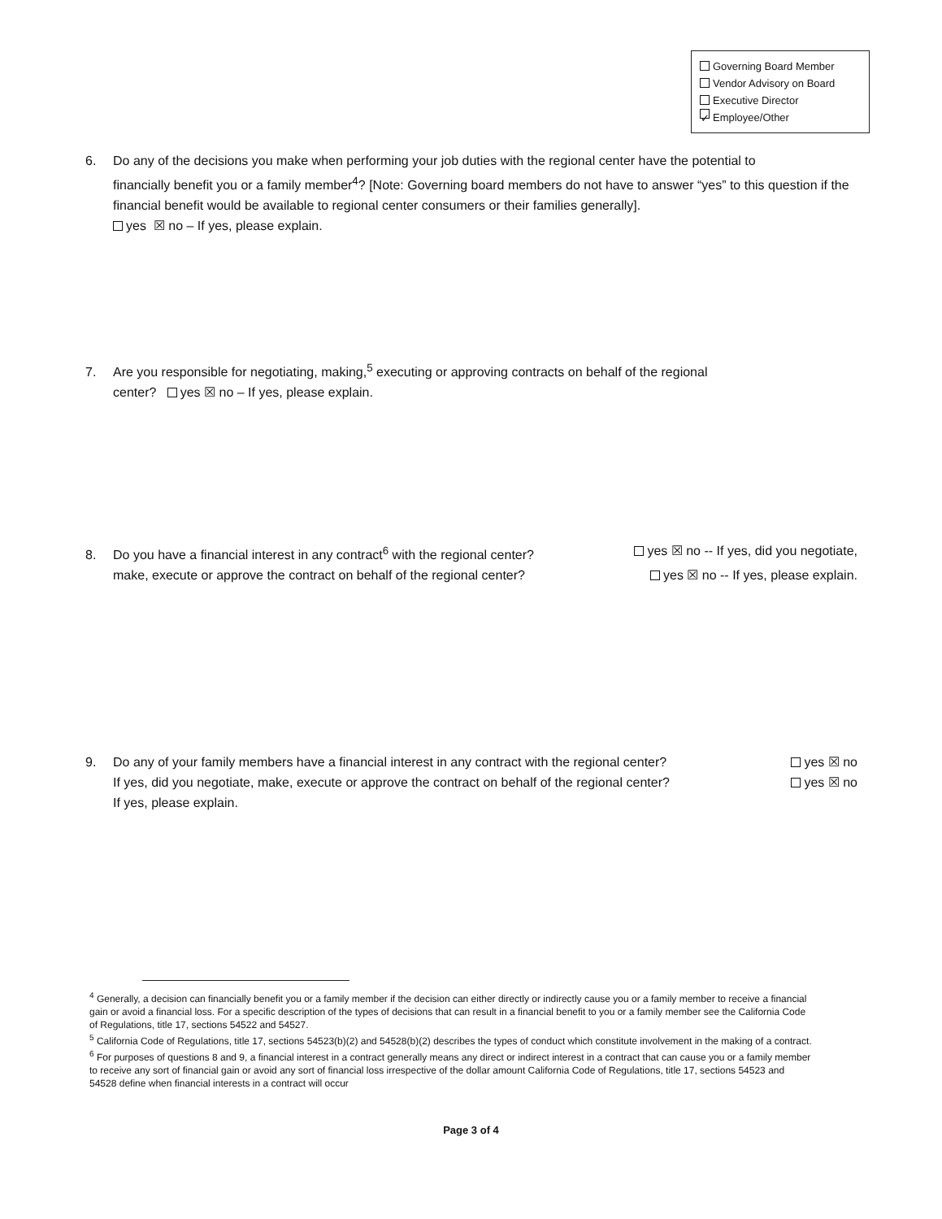Governing Board Member
Vendor Advisory on Board
Executive Director
✓ Employee/Other
6. Do any of the decisions you make when performing your job duties with the regional center have the potential to
financially benefit you or a family member<sup>4</sup>? [Note: Governing board members do not have to answer “yes” to this question if the financial benefit would be available to regional center consumers or their families generally].
yes ☒ no – If yes, please explain.
7. Are you responsible for negotiating, making,<sup>5</sup> executing or approving contracts on behalf of the regional
center? yes ☒ no – If yes, please explain.
8. Do you have a financial interest in any contract<sup>6</sup> with the regional center? yes ☒ no -- If yes, did you negotiate,
make, execute or approve the contract on behalf of the regional center? yes ☒ no -- If yes, please explain.
9. Do any of your family members have a financial interest in any contract with the regional center? yes ☒ no
If yes, did you negotiate, make, execute or approve the contract on behalf of the regional center? yes ☒ no
If yes, please explain.
<sup>4</sup> Generally, a decision can financially benefit you or a family member if the decision can either directly or indirectly cause you or a family member to receive a financial gain or avoid a financial loss. For a specific description of the types of decisions that can result in a financial benefit to you or a family member see the California Code of Regulations, title 17, sections 54522 and 54527.
<sup>5</sup> California Code of Regulations, title 17, sections 54523(b)(2) and 54528(b)(2) describes the types of conduct which constitute involvement in the making of a contract.
<sup>6</sup> For purposes of questions 8 and 9, a financial interest in a contract generally means any direct or indirect interest in a contract that can cause you or a family member to receive any sort of financial gain or avoid any sort of financial loss irrespective of the dollar amount California Code of Regulations, title 17, sections 54523 and 54528 define when financial interests in a contract will occur
Page 3 of 4